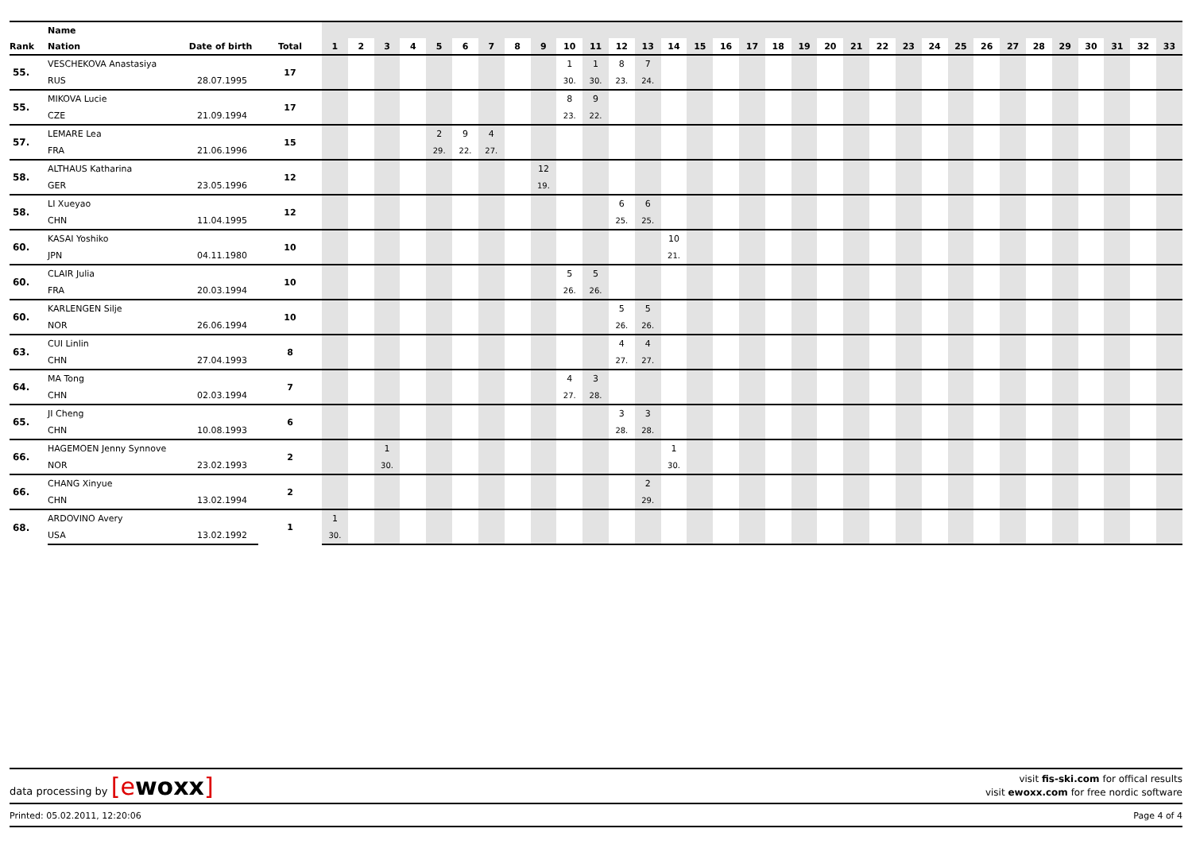| | Name | | | | | | | | | | | | | | | | | | | | | | | | | | | | | | | | | | | |
| --- | --- | --- | --- | --- | --- | --- | --- | --- | --- | --- | --- | --- | --- | --- | --- | --- | --- | --- | --- | --- | --- | --- | --- | --- | --- | --- | --- | --- | --- | --- | --- | --- | --- | --- | --- | --- |
| Rank | Nation | Date of birth | Total | 1 | 2 | 3 | 4 | 5 | 6 | 7 | 8 | 9 | 10 | 11 | 12 | 13 | 14 | 15 | 16 | 17 | 18 | 19 | 20 | 21 | 22 | 23 | 24 | 25 | 26 | 27 | 28 | 29 | 30 | 31 | 32 | 33 |
| 55. | VESCHEKOVA Anastasiya | | 17 | | | | | | | | | | 1 | 1 | 8 | 7 | | | | | | | | | | | | | | | | | | | | |
| | RUS | 28.07.1995 | | | | | | | | | | | 30. | 30. | 23. | 24. | | | | | | | | | | | | | | | | | | | | |
| 55. | MIKOVA Lucie | | 17 | | | | | | | | | | 8 | 9 | | | | | | | | | | | | | | | | | | | | | | |
| | CZE | 21.09.1994 | | | | | | | | | | | 23. | 22. | | | | | | | | | | | | | | | | | | | | | | |
| 57. | LEMARE Lea | | 15 | | | | | 2 | 9 | 4 | | | | | | | | | | | | | | | | | | | | | | | | | | |
| | FRA | 21.06.1996 | | | | | | 29. | 22. | 27. | | | | | | | | | | | | | | | | | | | | | | | | | | |
| 58. | ALTHAUS Katharina | | 12 | | | | | | | | | 12 | | | | | | | | | | | | | | | | | | | | | | | | |
| | GER | 23.05.1996 | | | | | | | | | | 19. | | | | | | | | | | | | | | | | | | | | | | | | |
| 58. | LI Xueyao | | 12 | | | | | | | | | | | | 6 | 6 | | | | | | | | | | | | | | | | | | | | |
| | CHN | 11.04.1995 | | | | | | | | | | | | | 25. | 25. | | | | | | | | | | | | | | | | | | | | |
| 60. | KASAI Yoshiko | | 10 | | | | | | | | | | | | | | 10 | | | | | | | | | | | | | | | | | | | |
| | JPN | 04.11.1980 | | | | | | | | | | | | | | | 21. | | | | | | | | | | | | | | | | | | | |
| 60. | CLAIR Julia | | 10 | | | | | | | | | | 5 | 5 | | | | | | | | | | | | | | | | | | | | | | |
| | FRA | 20.03.1994 | | | | | | | | | | | 26. | 26. | | | | | | | | | | | | | | | | | | | | | | |
| 60. | KARLENGEN Silje | | 10 | | | | | | | | | | | | 5 | 5 | | | | | | | | | | | | | | | | | | | | |
| | NOR | 26.06.1994 | | | | | | | | | | | | | 26. | 26. | | | | | | | | | | | | | | | | | | | | |
| 63. | CUI Linlin | | 8 | | | | | | | | | | | | 4 | 4 | | | | | | | | | | | | | | | | | | | | |
| | CHN | 27.04.1993 | | | | | | | | | | | | | 27. | 27. | | | | | | | | | | | | | | | | | | | | |
| 64. | MA Tong | | 7 | | | | | | | | | | 4 | 3 | | | | | | | | | | | | | | | | | | | | | | |
| | CHN | 02.03.1994 | | | | | | | | | | | 27. | 28. | | | | | | | | | | | | | | | | | | | | | | |
| 65. | JI Cheng | | 6 | | | | | | | | | | | | 3 | 3 | | | | | | | | | | | | | | | | | | | | |
| | CHN | 10.08.1993 | | | | | | | | | | | | | 28. | 28. | | | | | | | | | | | | | | | | | | | | |
| 66. | HAGEMOEN Jenny Synnove | | 2 | | | 1 | | | | | | | | | | | 1 | | | | | | | | | | | | | | | | | | | |
| | NOR | 23.02.1993 | | | | 30. | | | | | | | | | | | 30. | | | | | | | | | | | | | | | | | | | |
| 66. | CHANG Xinyue | | 2 | | | | | | | | | | | | | 2 | | | | | | | | | | | | | | | | | | | | |
| | CHN | 13.02.1994 | | | | | | | | | | | | | | 29. | | | | | | | | | | | | | | | | | | | | |
| 68. | ARDOVINO Avery | | 1 | 1 | | | | | | | | | | | | | | | | | | | | | | | | | | | | | | | | |
| | USA | 13.02.1992 | | 30. | | | | | | | | | | | | | | | | | | | | | | | | | | | | | | | | |
data processing by [ewoxx]
visit fis-ski.com for offical results
visit ewoxx.com for free nordic software
Printed: 05.02.2011, 12:20:06 Page 4 of 4